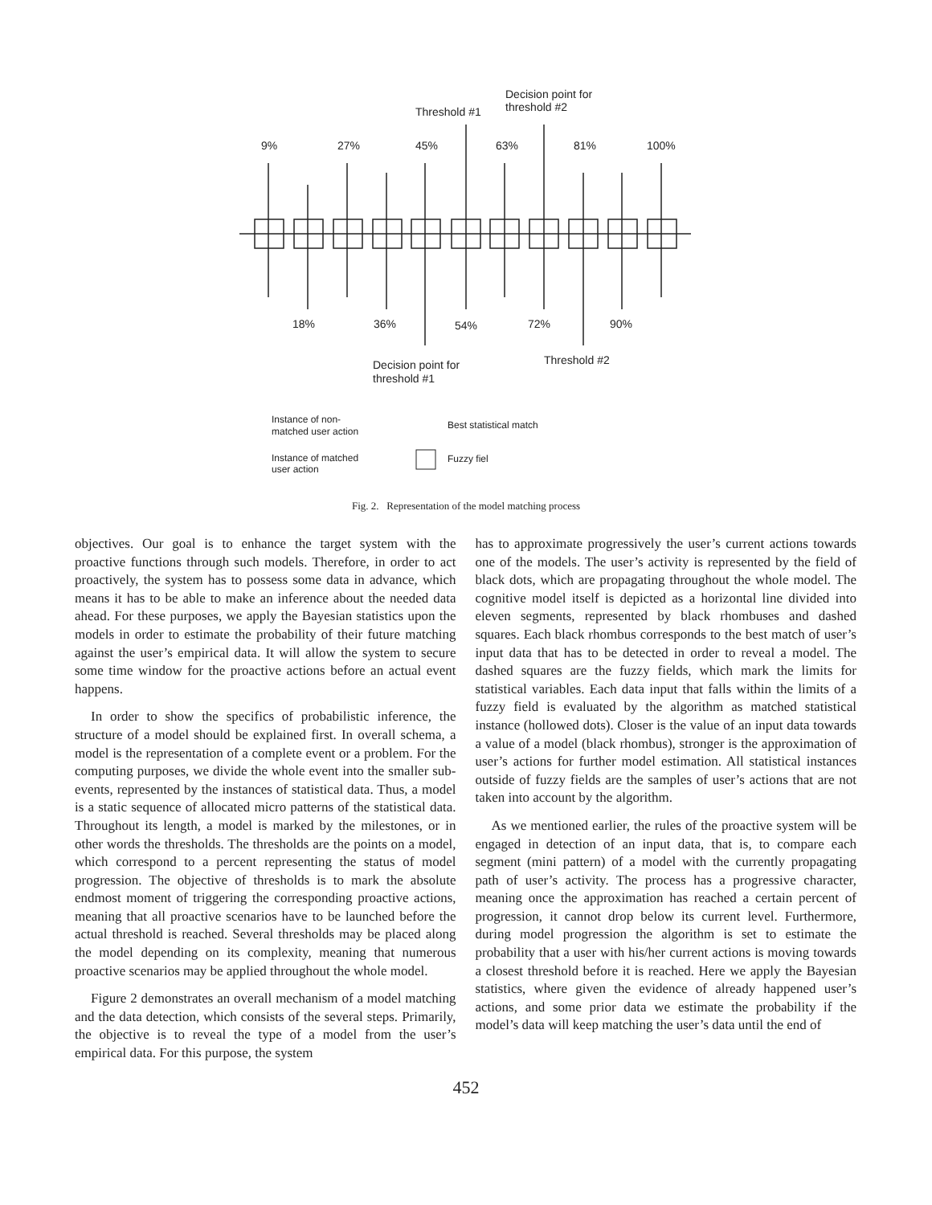9%
27%
45%
63%
81%
100%
Threshold #1
Decision point for
threshold #2
18%
36%
54%
72%
90%
Threshold #2
Decision point for
threshold #1
Instance of non-
matched user action
Best statistical match
Instance of matched
user action
Fuzzy fiel
Fig. 2. Representation of the model matching process
objectives. Our goal is to enhance the target system with the proactive functions through such models. Therefore, in order to act proactively, the system has to possess some data in advance, which means it has to be able to make an inference about the needed data ahead. For these purposes, we apply the Bayesian statistics upon the models in order to estimate the probability of their future matching against the user’s empirical data. It will allow the system to secure some time window for the proactive actions before an actual event happens.
In order to show the specifics of probabilistic inference, the structure of a model should be explained first. In overall schema, a model is the representation of a complete event or a problem. For the computing purposes, we divide the whole event into the smaller sub-events, represented by the instances of statistical data. Thus, a model is a static sequence of allocated micro patterns of the statistical data. Throughout its length, a model is marked by the milestones, or in other words the thresholds. The thresholds are the points on a model, which correspond to a percent representing the status of model progression. The objective of thresholds is to mark the absolute endmost moment of triggering the corresponding proactive actions, meaning that all proactive scenarios have to be launched before the actual threshold is reached. Several thresholds may be placed along the model depending on its complexity, meaning that numerous proactive scenarios may be applied throughout the whole model.
Figure 2 demonstrates an overall mechanism of a model matching and the data detection, which consists of the several steps. Primarily, the objective is to reveal the type of a model from the user’s empirical data. For this purpose, the system
has to approximate progressively the user’s current actions towards one of the models. The user’s activity is represented by the field of black dots, which are propagating throughout the whole model. The cognitive model itself is depicted as a horizontal line divided into eleven segments, represented by black rhombuses and dashed squares. Each black rhombus corresponds to the best match of user’s input data that has to be detected in order to reveal a model. The dashed squares are the fuzzy fields, which mark the limits for statistical variables. Each data input that falls within the limits of a fuzzy field is evaluated by the algorithm as matched statistical instance (hollowed dots). Closer is the value of an input data towards a value of a model (black rhombus), stronger is the approximation of user’s actions for further model estimation. All statistical instances outside of fuzzy fields are the samples of user’s actions that are not taken into account by the algorithm.
As we mentioned earlier, the rules of the proactive system will be engaged in detection of an input data, that is, to compare each segment (mini pattern) of a model with the currently propagating path of user’s activity. The process has a progressive character, meaning once the approximation has reached a certain percent of progression, it cannot drop below its current level. Furthermore, during model progression the algorithm is set to estimate the probability that a user with his/her current actions is moving towards a closest threshold before it is reached. Here we apply the Bayesian statistics, where given the evidence of already happened user’s actions, and some prior data we estimate the probability if the model’s data will keep matching the user’s data until the end of
452